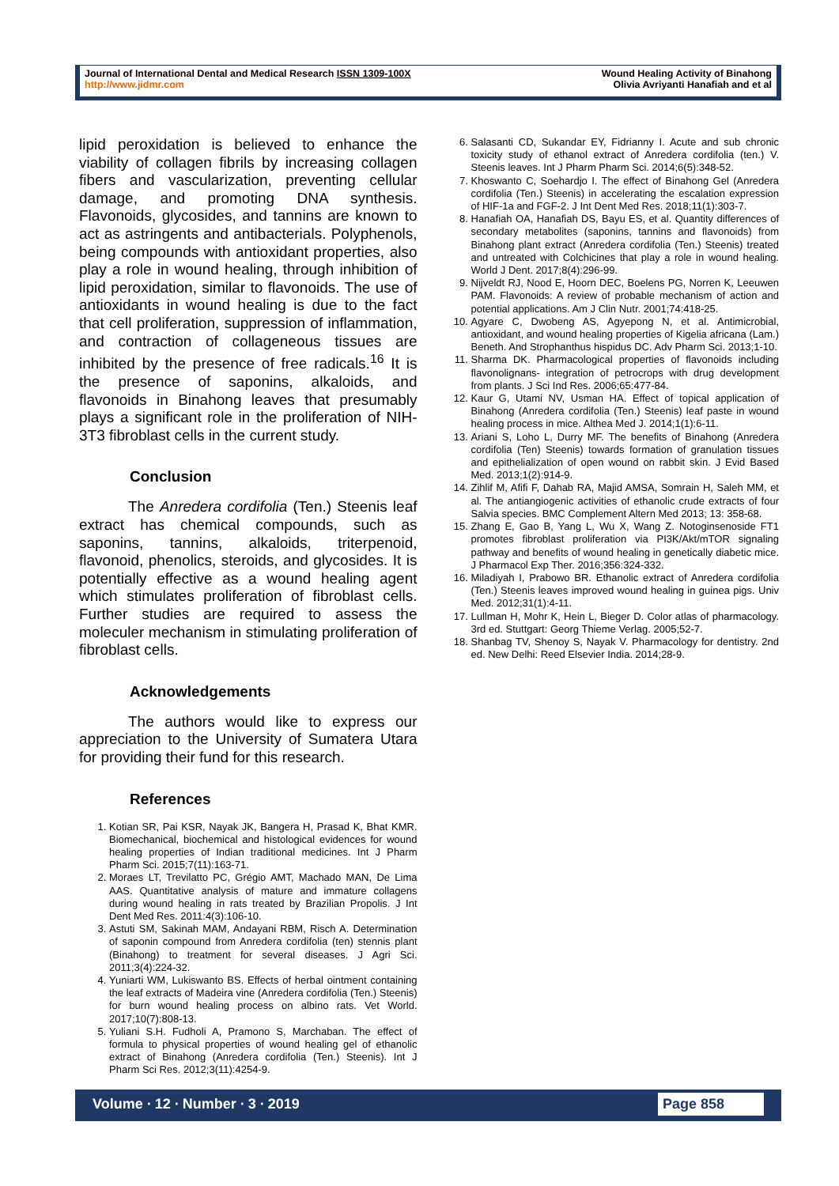Journal of International Dental and Medical Research ISSN 1309-100X
http://www.jidmr.com
Wound Healing Activity of Binahong
Olivia Avriyanti Hanafiah and et al
lipid peroxidation is believed to enhance the viability of collagen fibrils by increasing collagen fibers and vascularization, preventing cellular damage, and promoting DNA synthesis. Flavonoids, glycosides, and tannins are known to act as astringents and antibacterials. Polyphenols, being compounds with antioxidant properties, also play a role in wound healing, through inhibition of lipid peroxidation, similar to flavonoids. The use of antioxidants in wound healing is due to the fact that cell proliferation, suppression of inflammation, and contraction of collageneous tissues are inhibited by the presence of free radicals.<sup>16</sup> It is the presence of saponins, alkaloids, and flavonoids in Binahong leaves that presumably plays a significant role in the proliferation of NIH-3T3 fibroblast cells in the current study.
Conclusion
The Anredera cordifolia (Ten.) Steenis leaf extract has chemical compounds, such as saponins, tannins, alkaloids, triterpenoid, flavonoid, phenolics, steroids, and glycosides. It is potentially effective as a wound healing agent which stimulates proliferation of fibroblast cells. Further studies are required to assess the moleculer mechanism in stimulating proliferation of fibroblast cells.
Acknowledgements
The authors would like to express our appreciation to the University of Sumatera Utara for providing their fund for this research.
References
1. Kotian SR, Pai KSR, Nayak JK, Bangera H, Prasad K, Bhat KMR. Biomechanical, biochemical and histological evidences for wound healing properties of Indian traditional medicines. Int J Pharm Pharm Sci. 2015;7(11):163-71.
2. Moraes LT, Trevilatto PC, Grégio AMT, Machado MAN, De Lima AAS. Quantitative analysis of mature and immature collagens during wound healing in rats treated by Brazilian Propolis. J Int Dent Med Res. 2011:4(3):106-10.
3. Astuti SM, Sakinah MAM, Andayani RBM, Risch A. Determination of saponin compound from Anredera cordifolia (ten) stennis plant (Binahong) to treatment for several diseases. J Agri Sci. 2011;3(4):224-32.
4. Yuniarti WM, Lukiswanto BS. Effects of herbal ointment containing the leaf extracts of Madeira vine (Anredera cordifolia (Ten.) Steenis) for burn wound healing process on albino rats. Vet World. 2017;10(7):808-13.
5. Yuliani S.H. Fudholi A, Pramono S, Marchaban. The effect of formula to physical properties of wound healing gel of ethanolic extract of Binahong (Anredera cordifolia (Ten.) Steenis). Int J Pharm Sci Res. 2012;3(11):4254-9.
6. Salasanti CD, Sukandar EY, Fidrianny I. Acute and sub chronic toxicity study of ethanol extract of Anredera cordifolia (ten.) V. Steenis leaves. Int J Pharm Pharm Sci. 2014;6(5):348-52.
7. Khoswanto C, Soehardjo I. The effect of Binahong Gel (Anredera cordifolia (Ten.) Steenis) in accelerating the escalation expression of HIF-1a and FGF-2. J Int Dent Med Res. 2018;11(1):303-7.
8. Hanafiah OA, Hanafiah DS, Bayu ES, et al. Quantity differences of secondary metabolites (saponins, tannins and flavonoids) from Binahong plant extract (Anredera cordifolia (Ten.) Steenis) treated and untreated with Colchicines that play a role in wound healing. World J Dent. 2017;8(4):296-99.
9. Nijveldt RJ, Nood E, Hoorn DEC, Boelens PG, Norren K, Leeuwen PAM. Flavonoids: A review of probable mechanism of action and potential applications. Am J Clin Nutr. 2001;74:418-25.
10. Agyare C, Dwobeng AS, Agyepong N, et al. Antimicrobial, antioxidant, and wound healing properties of Kigelia africana (Lam.) Beneth. And Strophanthus hispidus DC. Adv Pharm Sci. 2013;1-10.
11. Sharma DK. Pharmacological properties of flavonoids including flavonolignans- integration of petrocrops with drug development from plants. J Sci Ind Res. 2006;65:477-84.
12. Kaur G, Utami NV, Usman HA. Effect of topical application of Binahong (Anredera cordifolia (Ten.) Steenis) leaf paste in wound healing process in mice. Althea Med J. 2014;1(1):6-11.
13. Ariani S, Loho L, Durry MF. The benefits of Binahong (Anredera cordifolia (Ten) Steenis) towards formation of granulation tissues and epithelialization of open wound on rabbit skin. J Evid Based Med. 2013;1(2):914-9.
14. Zihlif M, Afifi F, Dahab RA, Majid AMSA, Somrain H, Saleh MM, et al. The antiangiogenic activities of ethanolic crude extracts of four Salvia species. BMC Complement Altern Med 2013; 13: 358-68.
15. Zhang E, Gao B, Yang L, Wu X, Wang Z. Notoginsenoside FT1 promotes fibroblast proliferation via PI3K/Akt/mTOR signaling pathway and benefits of wound healing in genetically diabetic mice. J Pharmacol Exp Ther. 2016;356:324-332.
16. Miladiyah I, Prabowo BR. Ethanolic extract of Anredera cordifolia (Ten.) Steenis leaves improved wound healing in guinea pigs. Univ Med. 2012;31(1):4-11.
17. Lullman H, Mohr K, Hein L, Bieger D. Color atlas of pharmacology. 3rd ed. Stuttgart: Georg Thieme Verlag. 2005;52-7.
18. Shanbag TV, Shenoy S, Nayak V. Pharmacology for dentistry. 2nd ed. New Delhi: Reed Elsevier India. 2014;28-9.
Volume ∙ 12 ∙ Number ∙ 3 ∙ 2019 Page 858